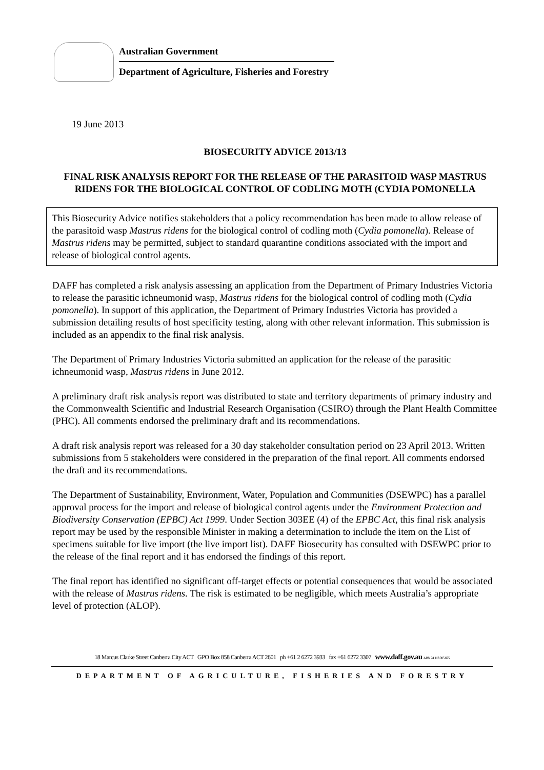Australian Government
Department of Agriculture, Fisheries and Forestry
19 June 2013
BIOSECURITY ADVICE 2013/13
FINAL RISK ANALYSIS REPORT FOR THE RELEASE OF THE PARASITOID WASP MASTRUS RIDENS FOR THE BIOLOGICAL CONTROL OF CODLING MOTH (CYDIA POMONELLA
This Biosecurity Advice notifies stakeholders that a policy recommendation has been made to allow release of the parasitoid wasp Mastrus ridens for the biological control of codling moth (Cydia pomonella). Release of Mastrus ridens may be permitted, subject to standard quarantine conditions associated with the import and release of biological control agents.
DAFF has completed a risk analysis assessing an application from the Department of Primary Industries Victoria to release the parasitic ichneumonid wasp, Mastrus ridens for the biological control of codling moth (Cydia pomonella). In support of this application, the Department of Primary Industries Victoria has provided a submission detailing results of host specificity testing, along with other relevant information. This submission is included as an appendix to the final risk analysis.
The Department of Primary Industries Victoria submitted an application for the release of the parasitic ichneumonid wasp, Mastrus ridens in June 2012.
A preliminary draft risk analysis report was distributed to state and territory departments of primary industry and the Commonwealth Scientific and Industrial Research Organisation (CSIRO) through the Plant Health Committee (PHC). All comments endorsed the preliminary draft and its recommendations.
A draft risk analysis report was released for a 30 day stakeholder consultation period on 23 April 2013. Written submissions from 5 stakeholders were considered in the preparation of the final report. All comments endorsed the draft and its recommendations.
The Department of Sustainability, Environment, Water, Population and Communities (DSEWPC) has a parallel approval process for the import and release of biological control agents under the Environment Protection and Biodiversity Conservation (EPBC) Act 1999. Under Section 303EE (4) of the EPBC Act, this final risk analysis report may be used by the responsible Minister in making a determination to include the item on the List of specimens suitable for live import (the live import list). DAFF Biosecurity has consulted with DSEWPC prior to the release of the final report and it has endorsed the findings of this report.
The final report has identified no significant off-target effects or potential consequences that would be associated with the release of Mastrus ridens. The risk is estimated to be negligible, which meets Australia’s appropriate level of protection (ALOP).
18 Marcus Clarke Street Canberra City ACT GPO Box 858 Canberra ACT 2601 ph +61 2 6272 3933 fax +61 6272 3307 www.daff.gov.au ABN 24 113 085 695
DEPARTMENT OF AGRICULTURE, FISHERIES AND FORESTRY